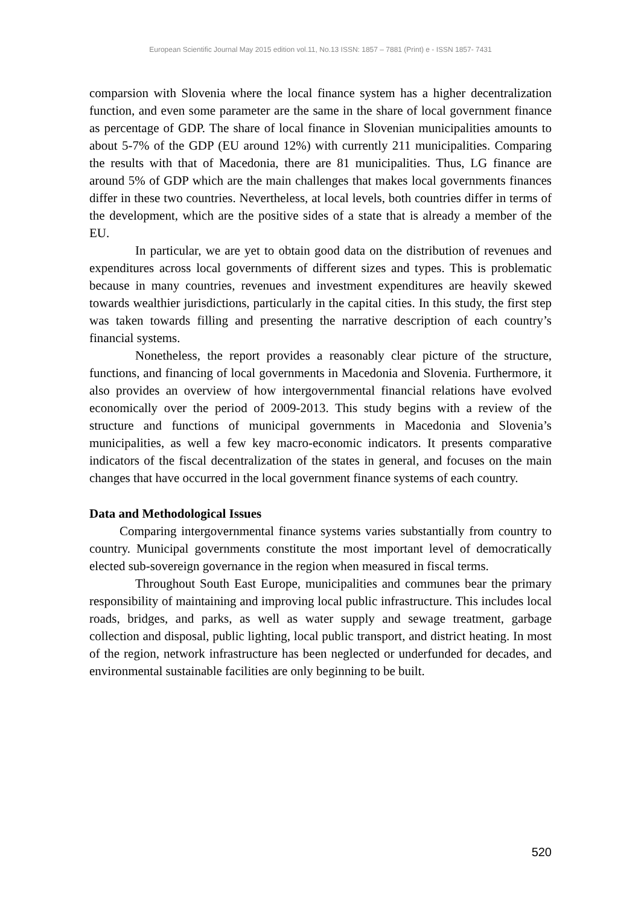European Scientific Journal May 2015 edition vol.11, No.13 ISSN: 1857 – 7881 (Print) e - ISSN 1857- 7431
comparsion with Slovenia where the local finance system has a higher decentralization function, and even some parameter are the same in the share of local government finance as percentage of GDP. The share of local finance in Slovenian municipalities amounts to about 5-7% of the GDP (EU around 12%) with currently 211 municipalities. Comparing the results with that of Macedonia, there are 81 municipalities. Thus, LG finance are around 5% of GDP which are the main challenges that makes local governments finances differ in these two countries. Nevertheless, at local levels, both countries differ in terms of the development, which are the positive sides of a state that is already a member of the EU.
In particular, we are yet to obtain good data on the distribution of revenues and expenditures across local governments of different sizes and types. This is problematic because in many countries, revenues and investment expenditures are heavily skewed towards wealthier jurisdictions, particularly in the capital cities. In this study, the first step was taken towards filling and presenting the narrative description of each country’s financial systems.
Nonetheless, the report provides a reasonably clear picture of the structure, functions, and financing of local governments in Macedonia and Slovenia. Furthermore, it also provides an overview of how intergovernmental financial relations have evolved economically over the period of 2009-2013. This study begins with a review of the structure and functions of municipal governments in Macedonia and Slovenia’s municipalities, as well a few key macro-economic indicators. It presents comparative indicators of the fiscal decentralization of the states in general, and focuses on the main changes that have occurred in the local government finance systems of each country.
Data and Methodological Issues
Comparing intergovernmental finance systems varies substantially from country to country. Municipal governments constitute the most important level of democratically elected sub-sovereign governance in the region when measured in fiscal terms.
Throughout South East Europe, municipalities and communes bear the primary responsibility of maintaining and improving local public infrastructure. This includes local roads, bridges, and parks, as well as water supply and sewage treatment, garbage collection and disposal, public lighting, local public transport, and district heating. In most of the region, network infrastructure has been neglected or underfunded for decades, and environmental sustainable facilities are only beginning to be built.
520